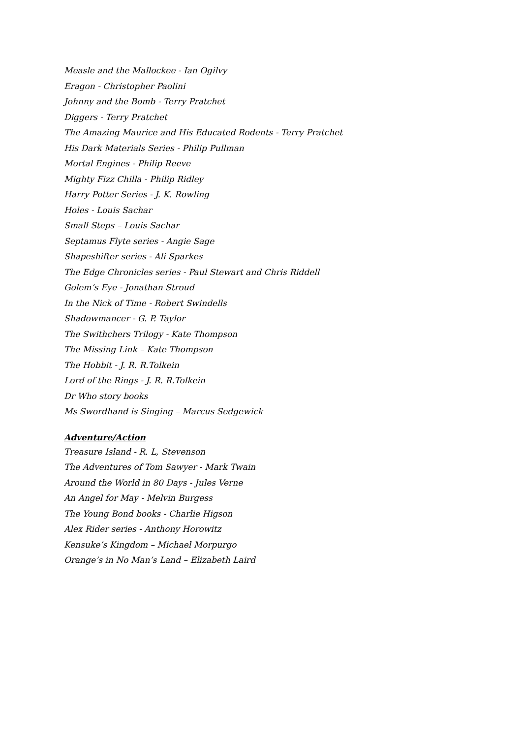Measle and the Mallockee - Ian Ogilvy
Eragon - Christopher Paolini
Johnny and the Bomb - Terry Pratchet
Diggers - Terry Pratchet
The Amazing Maurice and His Educated Rodents - Terry Pratchet
His Dark Materials Series - Philip Pullman
Mortal Engines - Philip Reeve
Mighty Fizz Chilla - Philip Ridley
Harry Potter Series - J. K. Rowling
Holes - Louis Sachar
Small Steps – Louis Sachar
Septamus Flyte series - Angie Sage
Shapeshifter series - Ali Sparkes
The Edge Chronicles series - Paul Stewart and Chris Riddell
Golem’s Eye - Jonathan Stroud
In the Nick of Time - Robert Swindells
Shadowmancer - G. P. Taylor
The Swithchers Trilogy - Kate Thompson
The Missing Link – Kate Thompson
The Hobbit - J. R. R.Tolkein
Lord of the Rings - J. R. R.Tolkein
Dr Who story books
Ms Swordhand is Singing – Marcus Sedgewick
Adventure/Action
Treasure Island - R. L, Stevenson
The Adventures of Tom Sawyer - Mark Twain
Around the World in 80 Days - Jules Verne
An Angel for May - Melvin Burgess
The Young Bond books - Charlie Higson
Alex Rider series - Anthony Horowitz
Kensuke’s Kingdom – Michael Morpurgo
Orange’s in No Man’s Land – Elizabeth Laird